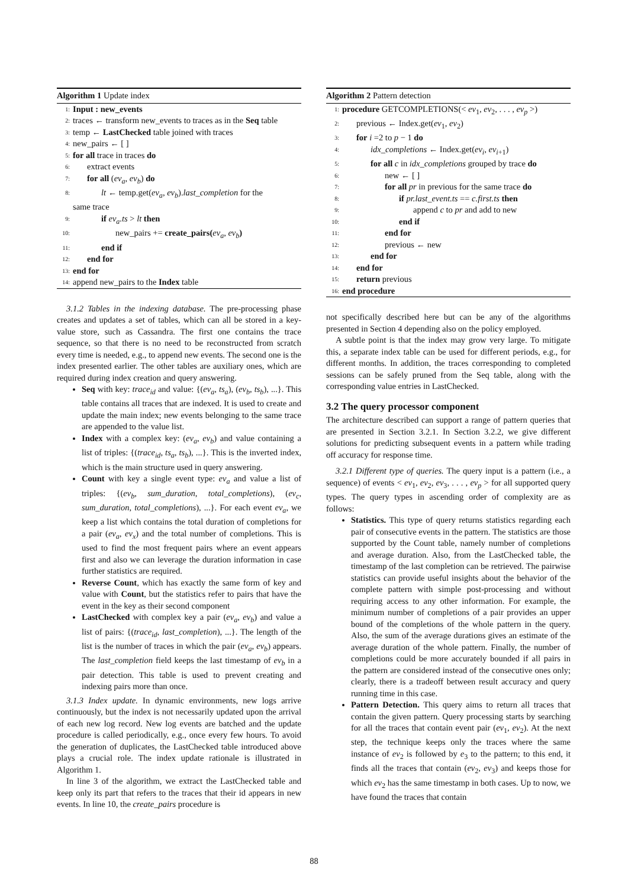Algorithm 1 Update index
1: Input : new_events
2: traces ← transform new_events to traces as in the Seq table
3: temp ← LastChecked table joined with traces
4: new_pairs ← [ ]
5: for all trace in traces do
6: extract events
7: for all (ev<sub>a</sub>, ev<sub>b</sub>) do
8: lt ← temp.get(ev<sub>a</sub>, ev<sub>b</sub>).last_completion for the
same trace
9: if ev<sub>a</sub>.ts > lt then
10: new_pairs += create_pairs(ev<sub>a</sub>, ev<sub>b</sub>)
11: end if
12: end for
13: end for
14: append new_pairs to the Index table
3.1.2 Tables in the indexing database. The pre-processing phase creates and updates a set of tables, which can all be stored in a key-value store, such as Cassandra. The first one contains the trace sequence, so that there is no need to be reconstructed from scratch every time is needed, e.g., to append new events. The second one is the index presented earlier. The other tables are auxiliary ones, which are required during index creation and query answering.
Seq with key: trace<sub>id</sub> and value: {(ev<sub>a</sub>, ts<sub>a</sub>), (ev<sub>b</sub>, ts<sub>b</sub>), ...}. This table contains all traces that are indexed. It is used to create and update the main index; new events belonging to the same trace are appended to the value list.
Index with a complex key: (ev<sub>a</sub>, ev<sub>b</sub>) and value containing a list of triples: {(trace<sub>id</sub>, ts<sub>a</sub>, ts<sub>b</sub>), ...}. This is the inverted index, which is the main structure used in query answering.
Count with key a single event type: ev<sub>a</sub> and value a list of triples: {(ev<sub>b</sub>, sum_duration, total_completions), (ev<sub>c</sub>, sum_duration, total_completions), ...}. For each event ev<sub>a</sub>, we keep a list which contains the total duration of completions for a pair (ev<sub>a</sub>, ev<sub>x</sub>) and the total number of completions. This is used to find the most frequent pairs where an event appears first and also we can leverage the duration information in case further statistics are required.
Reverse Count, which has exactly the same form of key and value with Count, but the statistics refer to pairs that have the event in the key as their second component
LastChecked with complex key a pair (ev<sub>a</sub>, ev<sub>b</sub>) and value a list of pairs: {(trace<sub>id</sub>, last_completion), ...}. The length of the list is the number of traces in which the pair (ev<sub>a</sub>, ev<sub>b</sub>) appears. The last_completion field keeps the last timestamp of ev<sub>b</sub> in a pair detection. This table is used to prevent creating and indexing pairs more than once.
3.1.3 Index update. In dynamic environments, new logs arrive continuously, but the index is not necessarily updated upon the arrival of each new log record. New log events are batched and the update procedure is called periodically, e.g., once every few hours. To avoid the generation of duplicates, the LastChecked table introduced above plays a crucial role. The index update rationale is illustrated in Algorithm 1.
In line 3 of the algorithm, we extract the LastChecked table and keep only its part that refers to the traces that their id appears in new events. In line 10, the create_pairs procedure is
Algorithm 2 Pattern detection
1: procedure GETCOMPLETIONS(< ev<sub>1</sub>, ev<sub>2</sub>, . . . , ev<sub>p</sub> >)
2: previous ← Index.get(ev<sub>1</sub>, ev<sub>2</sub>)
3: for i =2 to p − 1 do
4: idx_completions ← Index.get(ev<sub>i</sub>, ev<sub>i+1</sub>)
5: for all c in idx_completions grouped by trace do
6: new ← [ ]
7: for all pr in previous for the same trace do
8: if pr.last_event.ts == c.first.ts then
9: append c to pr and add to new
10: end if
11: end for
12: previous ← new
13: end for
14: end for
15: return previous
16: end procedure
not specifically described here but can be any of the algorithms presented in Section 4 depending also on the policy employed.
A subtle point is that the index may grow very large. To mitigate this, a separate index table can be used for different periods, e.g., for different months. In addition, the traces corresponding to completed sessions can be safely pruned from the Seq table, along with the corresponding value entries in LastChecked.
3.2 The query processor component
The architecture described can support a range of pattern queries that are presented in Section 3.2.1. In Section 3.2.2, we give different solutions for predicting subsequent events in a pattern while trading off accuracy for response time.
3.2.1 Different type of queries. The query input is a pattern (i.e., a sequence) of events < ev<sub>1</sub>, ev<sub>2</sub>, ev<sub>3</sub>, . . . , ev<sub>p</sub> > for all supported query types. The query types in ascending order of complexity are as follows:
Statistics. This type of query returns statistics regarding each pair of consecutive events in the pattern. The statistics are those supported by the Count table, namely number of completions and average duration. Also, from the LastChecked table, the timestamp of the last completion can be retrieved. The pairwise statistics can provide useful insights about the behavior of the complete pattern with simple post-processing and without requiring access to any other information. For example, the minimum number of completions of a pair provides an upper bound of the completions of the whole pattern in the query. Also, the sum of the average durations gives an estimate of the average duration of the whole pattern. Finally, the number of completions could be more accurately bounded if all pairs in the pattern are considered instead of the consecutive ones only; clearly, there is a tradeoff between result accuracy and query running time in this case.
Pattern Detection. This query aims to return all traces that contain the given pattern. Query processing starts by searching for all the traces that contain event pair (ev<sub>1</sub>, ev<sub>2</sub>). At the next step, the technique keeps only the traces where the same instance of ev<sub>2</sub> is followed by e<sub>3</sub> to the pattern; to this end, it finds all the traces that contain (ev<sub>2</sub>, ev<sub>3</sub>) and keeps those for which ev<sub>2</sub> has the same timestamp in both cases. Up to now, we have found the traces that contain
88